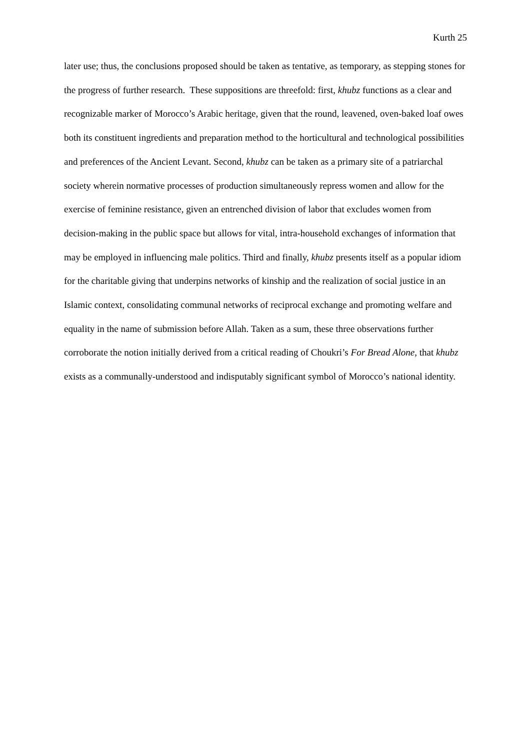Kurth 25
later use; thus, the conclusions proposed should be taken as tentative, as temporary, as stepping stones for the progress of further research. These suppositions are threefold: first, khubz functions as a clear and recognizable marker of Morocco’s Arabic heritage, given that the round, leavened, oven-baked loaf owes both its constituent ingredients and preparation method to the horticultural and technological possibilities and preferences of the Ancient Levant. Second, khubz can be taken as a primary site of a patriarchal society wherein normative processes of production simultaneously repress women and allow for the exercise of feminine resistance, given an entrenched division of labor that excludes women from decision-making in the public space but allows for vital, intra-household exchanges of information that may be employed in influencing male politics. Third and finally, khubz presents itself as a popular idiom for the charitable giving that underpins networks of kinship and the realization of social justice in an Islamic context, consolidating communal networks of reciprocal exchange and promoting welfare and equality in the name of submission before Allah. Taken as a sum, these three observations further corroborate the notion initially derived from a critical reading of Choukri’s For Bread Alone, that khubz exists as a communally-understood and indisputably significant symbol of Morocco’s national identity.